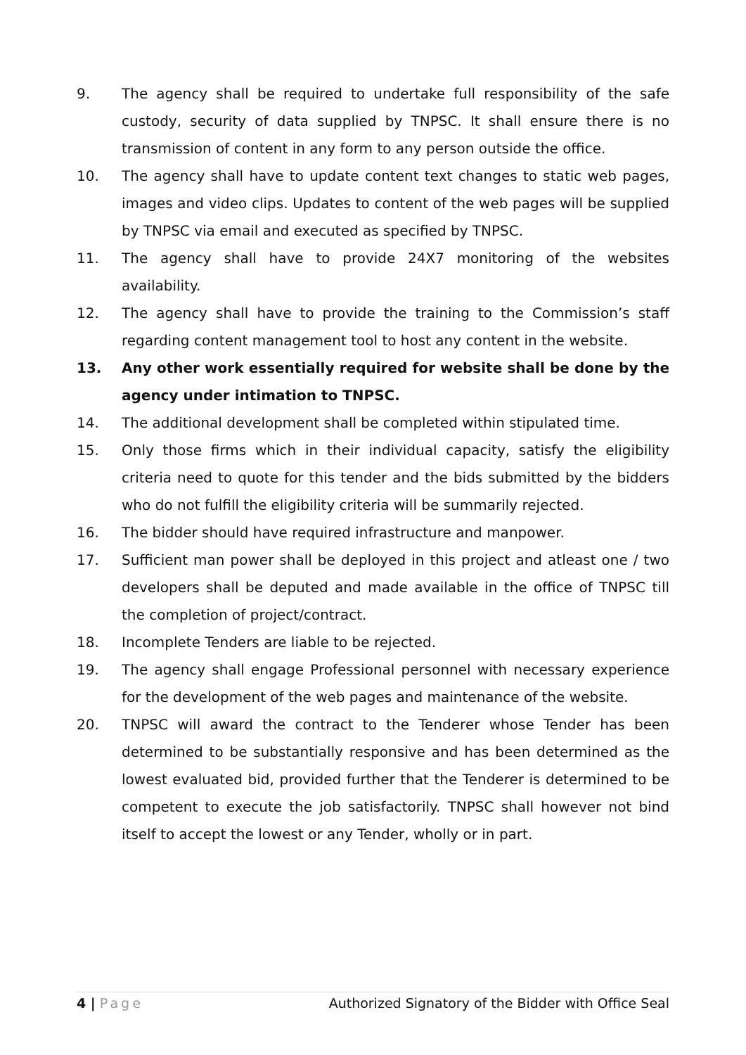9. The agency shall be required to undertake full responsibility of the safe custody, security of data supplied by TNPSC. It shall ensure there is no transmission of content in any form to any person outside the office.
10. The agency shall have to update content text changes to static web pages, images and video clips. Updates to content of the web pages will be supplied by TNPSC via email and executed as specified by TNPSC.
11. The agency shall have to provide 24X7 monitoring of the websites availability.
12. The agency shall have to provide the training to the Commission’s staff regarding content management tool to host any content in the website.
13. Any other work essentially required for website shall be done by the agency under intimation to TNPSC.
14. The additional development shall be completed within stipulated time.
15. Only those firms which in their individual capacity, satisfy the eligibility criteria need to quote for this tender and the bids submitted by the bidders who do not fulfill the eligibility criteria will be summarily rejected.
16. The bidder should have required infrastructure and manpower.
17. Sufficient man power shall be deployed in this project and atleast one / two developers shall be deputed and made available in the office of TNPSC till the completion of project/contract.
18. Incomplete Tenders are liable to be rejected.
19. The agency shall engage Professional personnel with necessary experience for the development of the web pages and maintenance of the website.
20. TNPSC will award the contract to the Tenderer whose Tender has been determined to be substantially responsive and has been determined as the lowest evaluated bid, provided further that the Tenderer is determined to be competent to execute the job satisfactorily. TNPSC shall however not bind itself to accept the lowest or any Tender, wholly or in part.
4 | Page Authorized Signatory of the Bidder with Office Seal